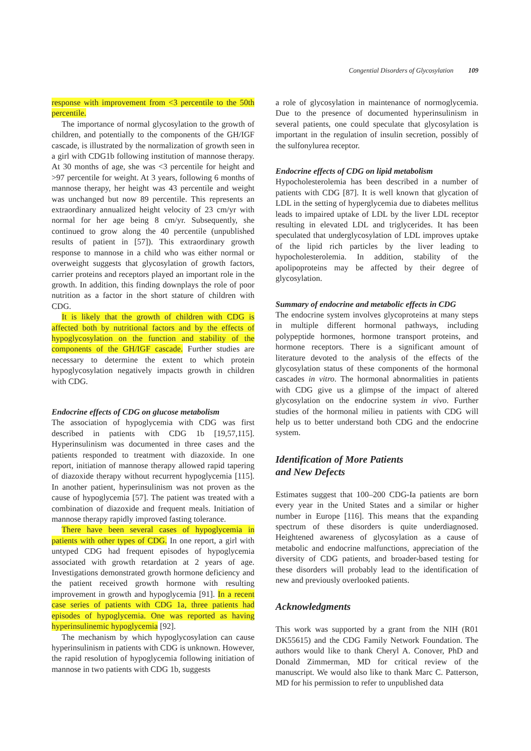Congential Disorders of Glycosylation 109
response with improvement from <3 percentile to the 50th percentile.
The importance of normal glycosylation to the growth of children, and potentially to the components of the GH/IGF cascade, is illustrated by the normalization of growth seen in a girl with CDG1b following institution of mannose therapy. At 30 months of age, she was <3 percentile for height and >97 percentile for weight. At 3 years, following 6 months of mannose therapy, her height was 43 percentile and weight was unchanged but now 89 percentile. This represents an extraordinary annualized height velocity of 23 cm/yr with normal for her age being 8 cm/yr. Subsequently, she continued to grow along the 40 percentile (unpublished results of patient in [57]). This extraordinary growth response to mannose in a child who was either normal or overweight suggests that glycosylation of growth factors, carrier proteins and receptors played an important role in the growth. In addition, this finding downplays the role of poor nutrition as a factor in the short stature of children with CDG.
It is likely that the growth of children with CDG is affected both by nutritional factors and by the effects of hypoglycosylation on the function and stability of the components of the GH/IGF cascade. Further studies are necessary to determine the extent to which protein hypoglycosylation negatively impacts growth in children with CDG.
Endocrine effects of CDG on glucose metabolism
The association of hypoglycemia with CDG was first described in patients with CDG 1b [19,57,115]. Hyperinsulinism was documented in three cases and the patients responded to treatment with diazoxide. In one report, initiation of mannose therapy allowed rapid tapering of diazoxide therapy without recurrent hypoglycemia [115]. In another patient, hyperinsulinism was not proven as the cause of hypoglycemia [57]. The patient was treated with a combination of diazoxide and frequent meals. Initiation of mannose therapy rapidly improved fasting tolerance.
There have been several cases of hypoglycemia in patients with other types of CDG. In one report, a girl with untyped CDG had frequent episodes of hypoglycemia associated with growth retardation at 2 years of age. Investigations demonstrated growth hormone deficiency and the patient received growth hormone with resulting improvement in growth and hypoglycemia [91]. In a recent case series of patients with CDG 1a, three patients had episodes of hypoglycemia. One was reported as having hyperinsulinemic hypoglycemia [92].
The mechanism by which hypoglycosylation can cause hyperinsulinism in patients with CDG is unknown. However, the rapid resolution of hypoglycemia following initiation of mannose in two patients with CDG 1b, suggests
a role of glycosylation in maintenance of normoglycemia. Due to the presence of documented hyperinsulinism in several patients, one could speculate that glycosylation is important in the regulation of insulin secretion, possibly of the sulfonylurea receptor.
Endocrine effects of CDG on lipid metabolism
Hypocholesterolemia has been described in a number of patients with CDG [87]. It is well known that glycation of LDL in the setting of hyperglycemia due to diabetes mellitus leads to impaired uptake of LDL by the liver LDL receptor resulting in elevated LDL and triglycerides. It has been speculated that underglycosylation of LDL improves uptake of the lipid rich particles by the liver leading to hypocholesterolemia. In addition, stability of the apolipoproteins may be affected by their degree of glycosylation.
Summary of endocrine and metabolic effects in CDG
The endocrine system involves glycoproteins at many steps in multiple different hormonal pathways, including polypeptide hormones, hormone transport proteins, and hormone receptors. There is a significant amount of literature devoted to the analysis of the effects of the glycosylation status of these components of the hormonal cascades in vitro. The hormonal abnormalities in patients with CDG give us a glimpse of the impact of altered glycosylation on the endocrine system in vivo. Further studies of the hormonal milieu in patients with CDG will help us to better understand both CDG and the endocrine system.
Identification of More Patients
and New Defects
Estimates suggest that 100–200 CDG-Ia patients are born every year in the United States and a similar or higher number in Europe [116]. This means that the expanding spectrum of these disorders is quite underdiagnosed. Heightened awareness of glycosylation as a cause of metabolic and endocrine malfunctions, appreciation of the diversity of CDG patients, and broader-based testing for these disorders will probably lead to the identification of new and previously overlooked patients.
Acknowledgments
This work was supported by a grant from the NIH (R01 DK55615) and the CDG Family Network Foundation. The authors would like to thank Cheryl A. Conover, PhD and Donald Zimmerman, MD for critical review of the manuscript. We would also like to thank Marc C. Patterson, MD for his permission to refer to unpublished data